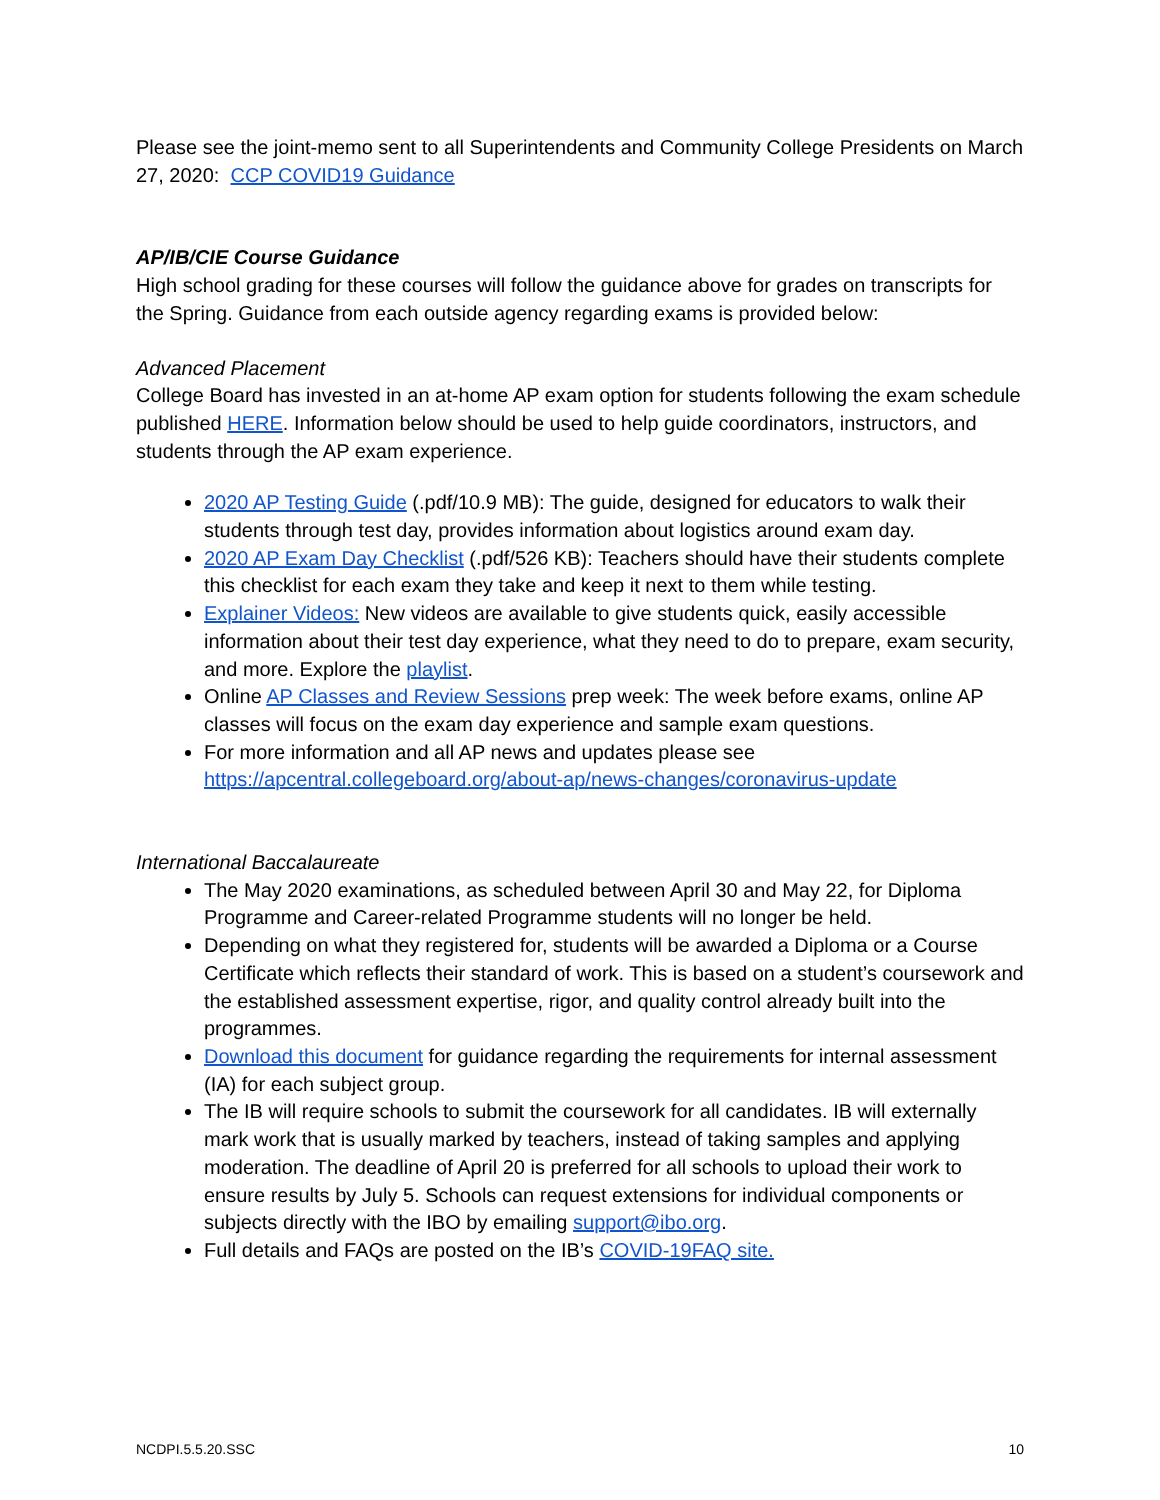Please see the joint-memo sent to all Superintendents and Community College Presidents on March 27, 2020: CCP COVID19 Guidance
AP/IB/CIE Course Guidance
High school grading for these courses will follow the guidance above for grades on transcripts for the Spring. Guidance from each outside agency regarding exams is provided below:
Advanced Placement
College Board has invested in an at-home AP exam option for students following the exam schedule published HERE. Information below should be used to help guide coordinators, instructors, and students through the AP exam experience.
2020 AP Testing Guide (.pdf/10.9 MB): The guide, designed for educators to walk their students through test day, provides information about logistics around exam day.
2020 AP Exam Day Checklist (.pdf/526 KB): Teachers should have their students complete this checklist for each exam they take and keep it next to them while testing.
Explainer Videos: New videos are available to give students quick, easily accessible information about their test day experience, what they need to do to prepare, exam security, and more. Explore the playlist.
Online AP Classes and Review Sessions prep week: The week before exams, online AP classes will focus on the exam day experience and sample exam questions.
For more information and all AP news and updates please see https://apcentral.collegeboard.org/about-ap/news-changes/coronavirus-update
International Baccalaureate
The May 2020 examinations, as scheduled between April 30 and May 22, for Diploma Programme and Career-related Programme students will no longer be held.
Depending on what they registered for, students will be awarded a Diploma or a Course Certificate which reflects their standard of work. This is based on a student’s coursework and the established assessment expertise, rigor, and quality control already built into the programmes.
Download this document for guidance regarding the requirements for internal assessment (IA) for each subject group.
The IB will require schools to submit the coursework for all candidates. IB will externally mark work that is usually marked by teachers, instead of taking samples and applying moderation. The deadline of April 20 is preferred for all schools to upload their work to ensure results by July 5. Schools can request extensions for individual components or subjects directly with the IBO by emailing support@ibo.org.
Full details and FAQs are posted on the IB’s COVID-19FAQ site.
NCDPI.5.5.20.SSC 10